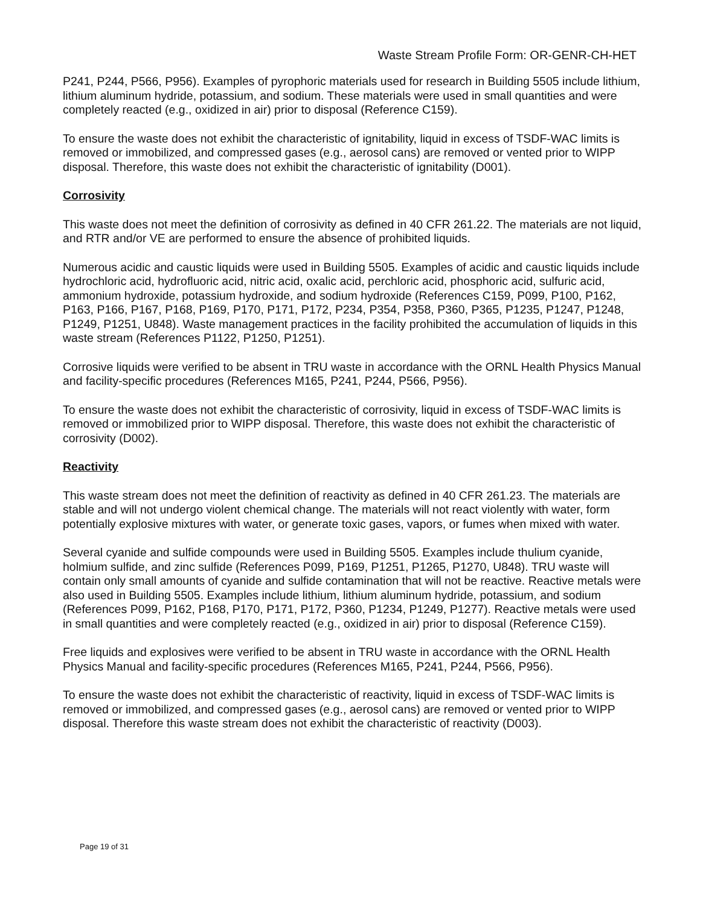Waste Stream Profile Form: OR-GENR-CH-HET
P241, P244, P566, P956). Examples of pyrophoric materials used for research in Building 5505 include lithium, lithium aluminum hydride, potassium, and sodium. These materials were used in small quantities and were completely reacted (e.g., oxidized in air) prior to disposal (Reference C159).
To ensure the waste does not exhibit the characteristic of ignitability, liquid in excess of TSDF-WAC limits is removed or immobilized, and compressed gases (e.g., aerosol cans) are removed or vented prior to WIPP disposal. Therefore, this waste does not exhibit the characteristic of ignitability (D001).
Corrosivity
This waste does not meet the definition of corrosivity as defined in 40 CFR 261.22. The materials are not liquid, and RTR and/or VE are performed to ensure the absence of prohibited liquids.
Numerous acidic and caustic liquids were used in Building 5505. Examples of acidic and caustic liquids include hydrochloric acid, hydrofluoric acid, nitric acid, oxalic acid, perchloric acid, phosphoric acid, sulfuric acid, ammonium hydroxide, potassium hydroxide, and sodium hydroxide (References C159, P099, P100, P162, P163, P166, P167, P168, P169, P170, P171, P172, P234, P354, P358, P360, P365, P1235, P1247, P1248, P1249, P1251, U848). Waste management practices in the facility prohibited the accumulation of liquids in this waste stream (References P1122, P1250, P1251).
Corrosive liquids were verified to be absent in TRU waste in accordance with the ORNL Health Physics Manual and facility-specific procedures (References M165, P241, P244, P566, P956).
To ensure the waste does not exhibit the characteristic of corrosivity, liquid in excess of TSDF-WAC limits is removed or immobilized prior to WIPP disposal. Therefore, this waste does not exhibit the characteristic of corrosivity (D002).
Reactivity
This waste stream does not meet the definition of reactivity as defined in 40 CFR 261.23. The materials are stable and will not undergo violent chemical change. The materials will not react violently with water, form potentially explosive mixtures with water, or generate toxic gases, vapors, or fumes when mixed with water.
Several cyanide and sulfide compounds were used in Building 5505. Examples include thulium cyanide, holmium sulfide, and zinc sulfide (References P099, P169, P1251, P1265, P1270, U848). TRU waste will contain only small amounts of cyanide and sulfide contamination that will not be reactive. Reactive metals were also used in Building 5505. Examples include lithium, lithium aluminum hydride, potassium, and sodium (References P099, P162, P168, P170, P171, P172, P360, P1234, P1249, P1277). Reactive metals were used in small quantities and were completely reacted (e.g., oxidized in air) prior to disposal (Reference C159).
Free liquids and explosives were verified to be absent in TRU waste in accordance with the ORNL Health Physics Manual and facility-specific procedures (References M165, P241, P244, P566, P956).
To ensure the waste does not exhibit the characteristic of reactivity, liquid in excess of TSDF-WAC limits is removed or immobilized, and compressed gases (e.g., aerosol cans) are removed or vented prior to WIPP disposal. Therefore this waste stream does not exhibit the characteristic of reactivity (D003).
Page 19 of 31